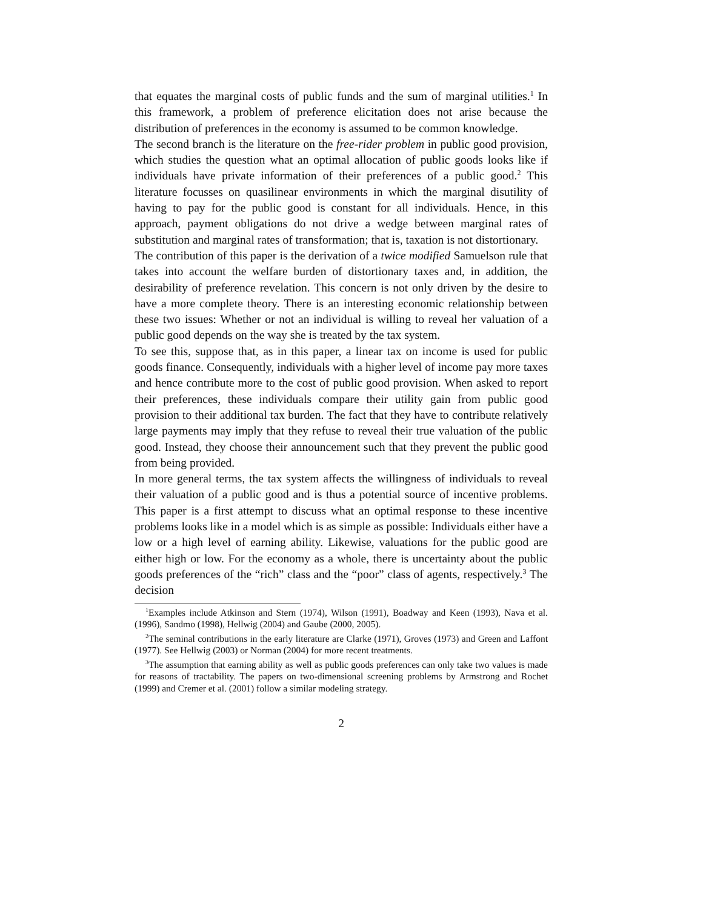that equates the marginal costs of public funds and the sum of marginal utilities.<sup>1</sup> In this framework, a problem of preference elicitation does not arise because the distribution of preferences in the economy is assumed to be common knowledge.
The second branch is the literature on the free-rider problem in public good provision, which studies the question what an optimal allocation of public goods looks like if individuals have private information of their preferences of a public good.<sup>2</sup> This literature focusses on quasilinear environments in which the marginal disutility of having to pay for the public good is constant for all individuals. Hence, in this approach, payment obligations do not drive a wedge between marginal rates of substitution and marginal rates of transformation; that is, taxation is not distortionary.
The contribution of this paper is the derivation of a twice modified Samuelson rule that takes into account the welfare burden of distortionary taxes and, in addition, the desirability of preference revelation. This concern is not only driven by the desire to have a more complete theory. There is an interesting economic relationship between these two issues: Whether or not an individual is willing to reveal her valuation of a public good depends on the way she is treated by the tax system.
To see this, suppose that, as in this paper, a linear tax on income is used for public goods finance. Consequently, individuals with a higher level of income pay more taxes and hence contribute more to the cost of public good provision. When asked to report their preferences, these individuals compare their utility gain from public good provision to their additional tax burden. The fact that they have to contribute relatively large payments may imply that they refuse to reveal their true valuation of the public good. Instead, they choose their announcement such that they prevent the public good from being provided.
In more general terms, the tax system affects the willingness of individuals to reveal their valuation of a public good and is thus a potential source of incentive problems. This paper is a first attempt to discuss what an optimal response to these incentive problems looks like in a model which is as simple as possible: Individuals either have a low or a high level of earning ability. Likewise, valuations for the public good are either high or low. For the economy as a whole, there is uncertainty about the public goods preferences of the “rich” class and the “poor” class of agents, respectively.<sup>3</sup> The decision
<sup>1</sup> Examples include Atkinson and Stern (1974), Wilson (1991), Boadway and Keen (1993), Nava et al. (1996), Sandmo (1998), Hellwig (2004) and Gaube (2000, 2005).
<sup>2</sup> The seminal contributions in the early literature are Clarke (1971), Groves (1973) and Green and Laffont (1977). See Hellwig (2003) or Norman (2004) for more recent treatments.
<sup>3</sup> The assumption that earning ability as well as public goods preferences can only take two values is made for reasons of tractability. The papers on two-dimensional screening problems by Armstrong and Rochet (1999) and Cremer et al. (2001) follow a similar modeling strategy.
2